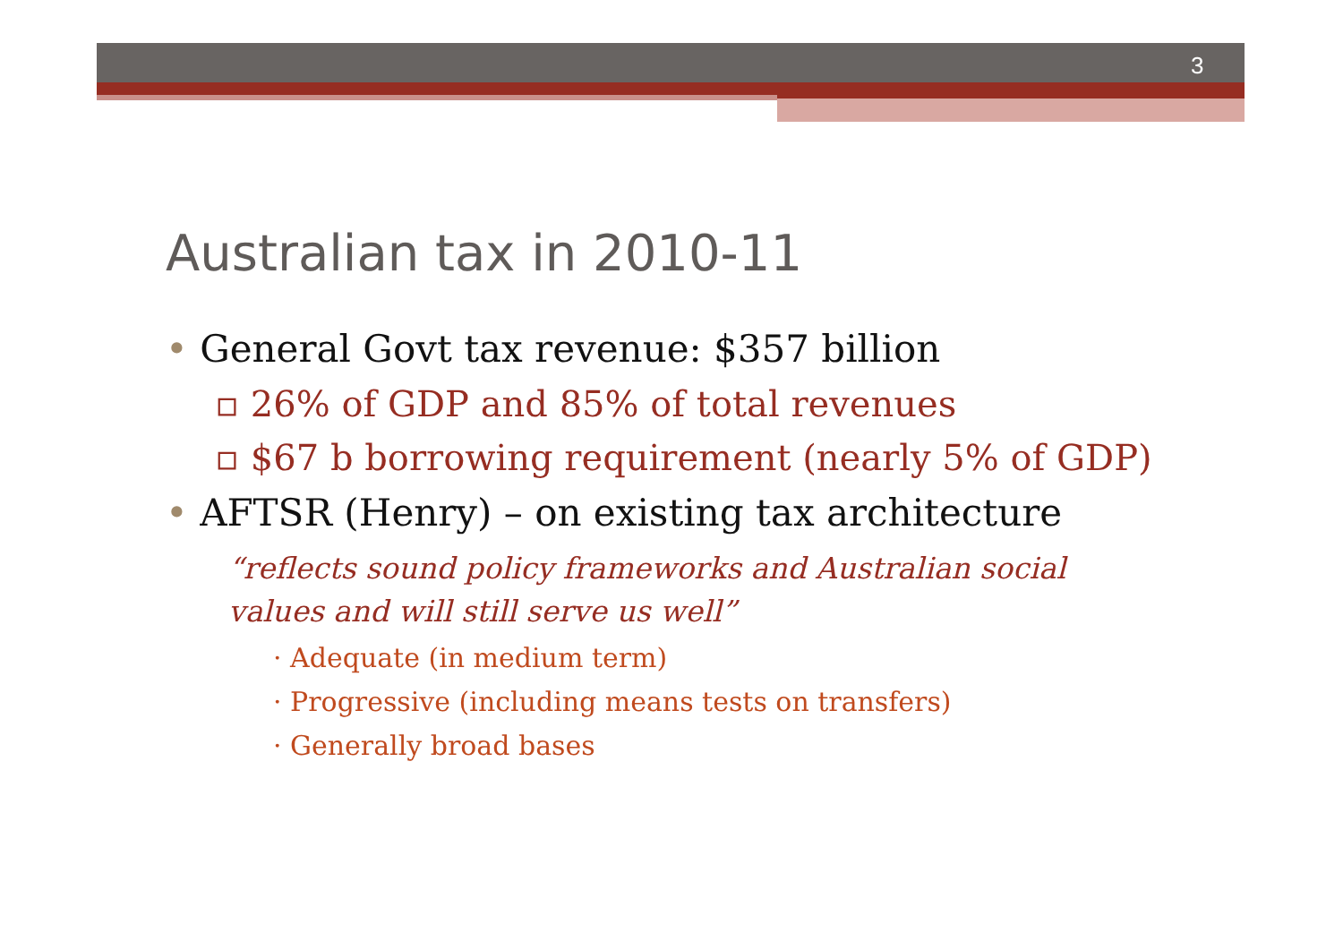3
Australian tax in 2010-11
• General Govt tax revenue: $357 billion
▫ 26% of GDP and 85% of total revenues
▫ $67 b borrowing requirement (nearly 5% of GDP)
• AFTSR (Henry) – on existing tax architecture
“reflects sound policy frameworks and Australian social values and will still serve us well”
· Adequate (in medium term)
· Progressive (including means tests on transfers)
· Generally broad bases